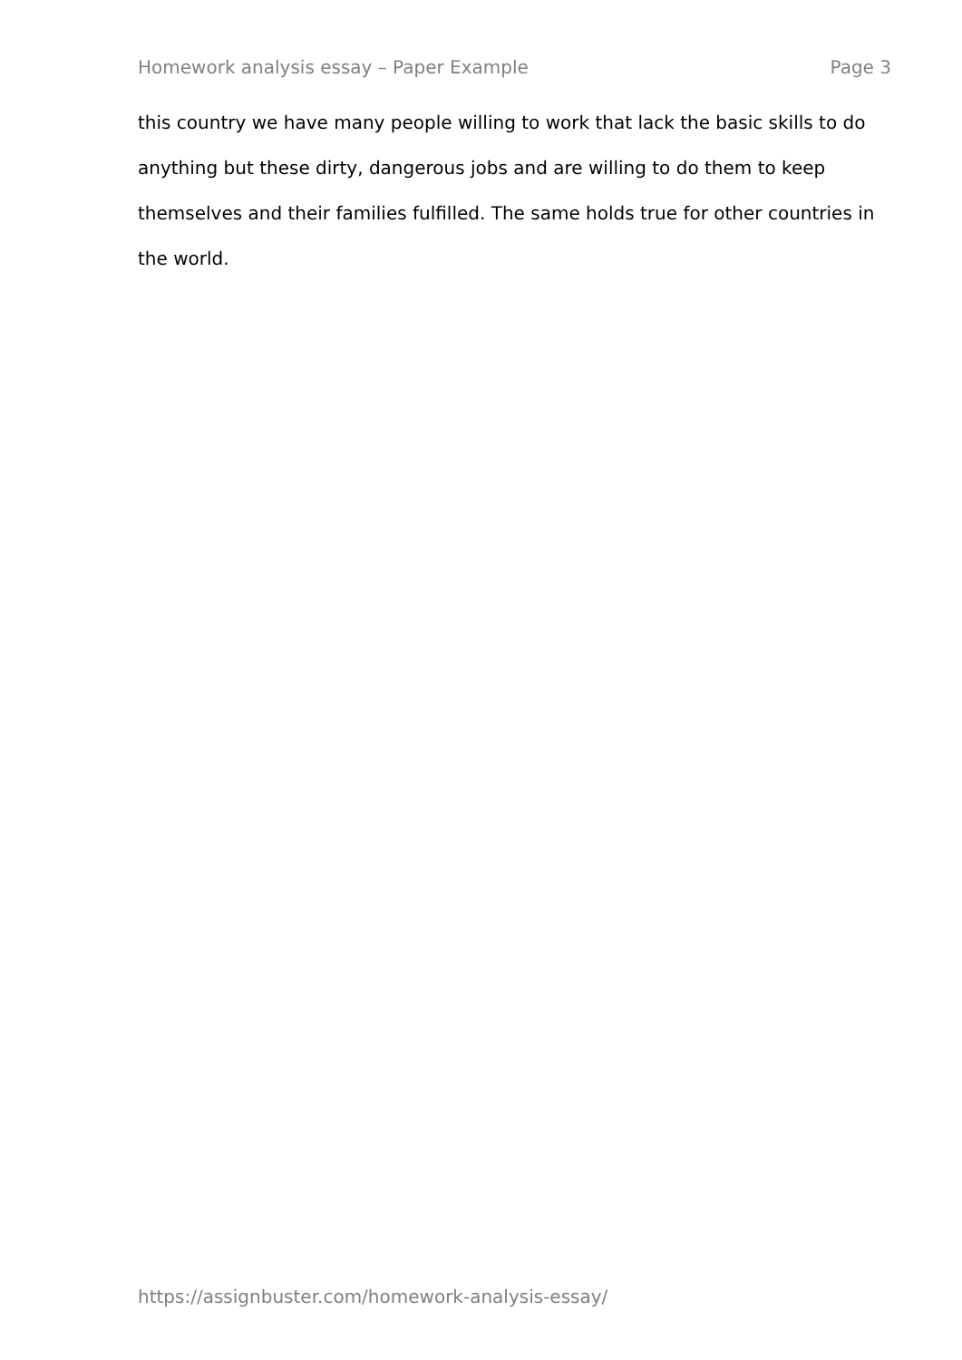Homework analysis essay – Paper Example Page 3
this country we have many people willing to work that lack the basic skills to do anything but these dirty, dangerous jobs and are willing to do them to keep themselves and their families fulfilled. The same holds true for other countries in the world.
https://assignbuster.com/homework-analysis-essay/